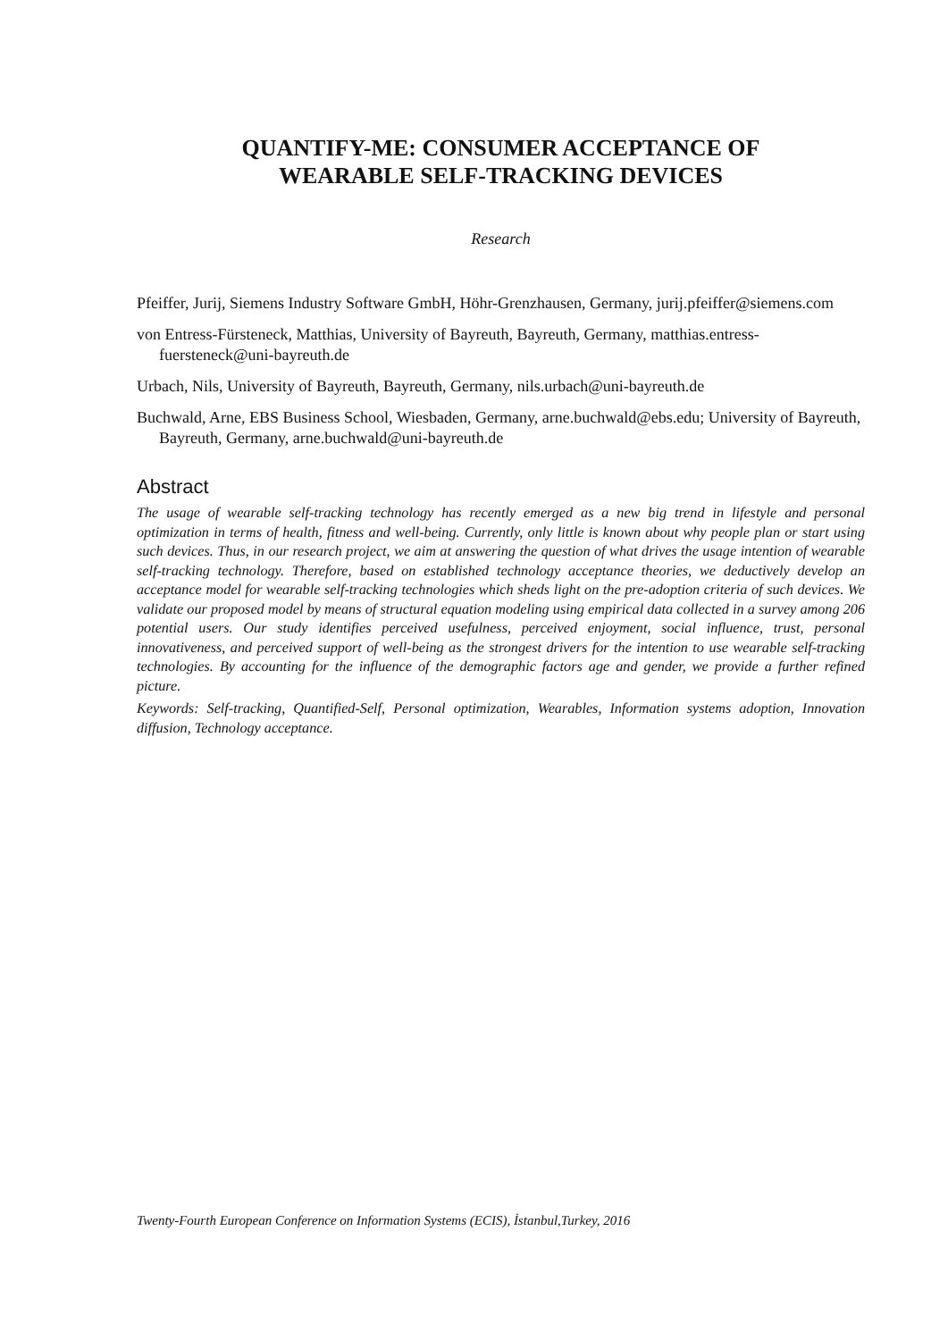QUANTIFY-ME: CONSUMER ACCEPTANCE OF
WEARABLE SELF-TRACKING DEVICES
Research
Pfeiffer, Jurij, Siemens Industry Software GmbH, Höhr-Grenzhausen, Germany, jurij.pfeiffer@siemens.com
von Entress-Fürsteneck, Matthias, University of Bayreuth, Bayreuth, Germany, matthias.entress-fuersteneck@uni-bayreuth.de
Urbach, Nils, University of Bayreuth, Bayreuth, Germany, nils.urbach@uni-bayreuth.de
Buchwald, Arne, EBS Business School, Wiesbaden, Germany, arne.buchwald@ebs.edu; University of Bayreuth, Bayreuth, Germany, arne.buchwald@uni-bayreuth.de
Abstract
The usage of wearable self-tracking technology has recently emerged as a new big trend in lifestyle and personal optimization in terms of health, fitness and well-being. Currently, only little is known about why people plan or start using such devices. Thus, in our research project, we aim at answering the question of what drives the usage intention of wearable self-tracking technology. Therefore, based on established technology acceptance theories, we deductively develop an acceptance model for wearable self-tracking technologies which sheds light on the pre-adoption criteria of such devices. We validate our proposed model by means of structural equation modeling using empirical data collected in a survey among 206 potential users. Our study identifies perceived usefulness, perceived enjoyment, social influence, trust, personal innovativeness, and perceived support of well-being as the strongest drivers for the intention to use wearable self-tracking technologies. By accounting for the influence of the demographic factors age and gender, we provide a further refined picture.
Keywords: Self-tracking, Quantified-Self, Personal optimization, Wearables, Information systems adoption, Innovation diffusion, Technology acceptance.
Twenty-Fourth European Conference on Information Systems (ECIS), İstanbul,Turkey, 2016